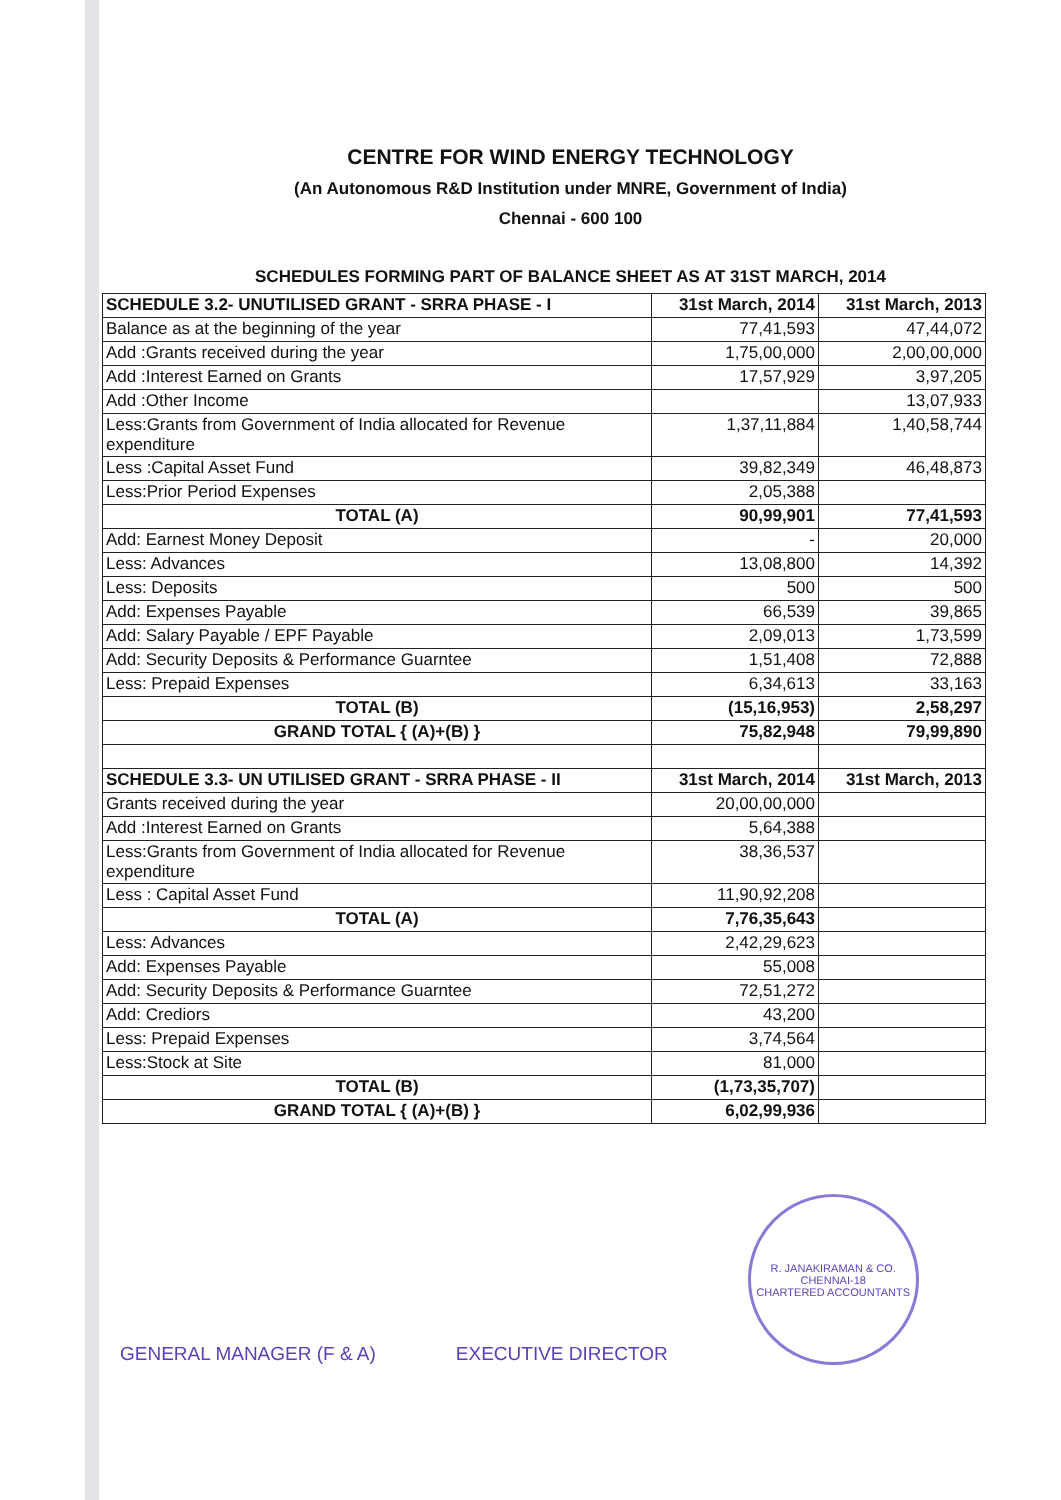CENTRE FOR WIND ENERGY TECHNOLOGY
(An Autonomous R&D Institution under MNRE, Government of India)
Chennai - 600 100
SCHEDULES FORMING PART OF BALANCE SHEET AS AT 31ST MARCH, 2014
| SCHEDULE 3.2- UNUTILISED GRANT - SRRA PHASE - I | 31st March, 2014 | 31st March, 2013 |
| Balance as at the beginning of the year | 77,41,593 | 47,44,072 |
| Add :Grants received during the year | 1,75,00,000 | 2,00,00,000 |
| Add :Interest Earned on Grants | 17,57,929 | 3,97,205 |
| Add :Other Income | | 13,07,933 |
| Less:Grants from Government of India allocated for Revenue expenditure | 1,37,11,884 | 1,40,58,744 |
| Less :Capital Asset Fund | 39,82,349 | 46,48,873 |
| Less:Prior Period Expenses | 2,05,388 | |
| TOTAL (A) | 90,99,901 | 77,41,593 |
| Add: Earnest Money Deposit | - | 20,000 |
| Less: Advances | 13,08,800 | 14,392 |
| Less: Deposits | 500 | 500 |
| Add: Expenses Payable | 66,539 | 39,865 |
| Add: Salary Payable / EPF Payable | 2,09,013 | 1,73,599 |
| Add: Security Deposits & Performance Guarntee | 1,51,408 | 72,888 |
| Less: Prepaid Expenses | 6,34,613 | 33,163 |
| TOTAL (B) | (15,16,953) | 2,58,297 |
| GRAND TOTAL { (A)+(B) } | 75,82,948 | 79,99,890 |
| SCHEDULE 3.3- UN UTILISED GRANT - SRRA PHASE - II | 31st March, 2014 | 31st March, 2013 |
| Grants received during the year | 20,00,00,000 | |
| Add :Interest Earned on Grants | 5,64,388 | |
| Less:Grants from Government of India allocated for Revenue expenditure | 38,36,537 | |
| Less : Capital Asset Fund | 11,90,92,208 | |
| TOTAL (A) | 7,76,35,643 | |
| Less: Advances | 2,42,29,623 | |
| Add: Expenses Payable | 55,008 | |
| Add: Security Deposits & Performance Guarntee | 72,51,272 | |
| Add: Crediors | 43,200 | |
| Less: Prepaid Expenses | 3,74,564 | |
| Less:Stock at Site | 81,000 | |
| TOTAL (B) | (1,73,35,707) | |
| GRAND TOTAL { (A)+(B) } | 6,02,99,936 | |
GENERAL MANAGER (F & A)
EXECUTIVE DIRECTOR
R. JANAKIRAMAN & CO.
CHENNAI-18
CHARTERED ACCOUNTANTS